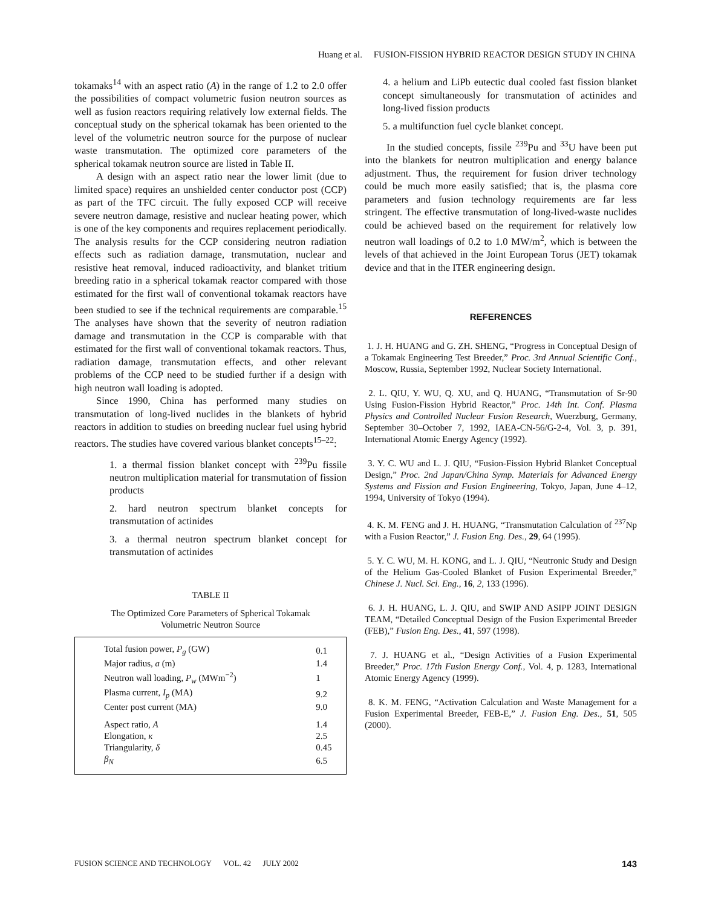Huang et al. FUSION-FISSION HYBRID REACTOR DESIGN STUDY IN CHINA
tokamaks<sup>14</sup> with an aspect ratio (A) in the range of 1.2 to 2.0 offer the possibilities of compact volumetric fusion neutron sources as well as fusion reactors requiring relatively low external fields. The conceptual study on the spherical tokamak has been oriented to the level of the volumetric neutron source for the purpose of nuclear waste transmutation. The optimized core parameters of the spherical tokamak neutron source are listed in Table II.
A design with an aspect ratio near the lower limit (due to limited space) requires an unshielded center conductor post (CCP) as part of the TFC circuit. The fully exposed CCP will receive severe neutron damage, resistive and nuclear heating power, which is one of the key components and requires replacement periodically. The analysis results for the CCP considering neutron radiation effects such as radiation damage, transmutation, nuclear and resistive heat removal, induced radioactivity, and blanket tritium breeding ratio in a spherical tokamak reactor compared with those estimated for the first wall of conventional tokamak reactors have been studied to see if the technical requirements are comparable.<sup>15</sup> The analyses have shown that the severity of neutron radiation damage and transmutation in the CCP is comparable with that estimated for the first wall of conventional tokamak reactors. Thus, radiation damage, transmutation effects, and other relevant problems of the CCP need to be studied further if a design with high neutron wall loading is adopted.
Since 1990, China has performed many studies on transmutation of long-lived nuclides in the blankets of hybrid reactors in addition to studies on breeding nuclear fuel using hybrid reactors. The studies have covered various blanket concepts<sup>15–22</sup>:
1. a thermal fission blanket concept with <sup>239</sup>Pu fissile neutron multiplication material for transmutation of fission products
2. hard neutron spectrum blanket concepts for transmutation of actinides
3. a thermal neutron spectrum blanket concept for transmutation of actinides
TABLE II
The Optimized Core Parameters of Spherical Tokamak
Volumetric Neutron Source
| Total fusion power, P<sub>g</sub> (GW) | 0.1 |
| Major radius, a (m) | 1.4 |
| Neutron wall loading, P<sub>w</sub> (MWm<sup>−2</sup>) | 1 |
| Plasma current, I<sub>p</sub> (MA) | 9.2 |
| Center post current (MA) | 9.0 |
| Aspect ratio, A | 1.4 |
| Elongation, κ | 2.5 |
| Triangularity, δ | 0.45 |
| β<sub>N</sub> | 6.5 |
4. a helium and LiPb eutectic dual cooled fast fission blanket concept simultaneously for transmutation of actinides and long-lived fission products
5. a multifunction fuel cycle blanket concept.
In the studied concepts, fissile <sup>239</sup>Pu and <sup>33</sup>U have been put into the blankets for neutron multiplication and energy balance adjustment. Thus, the requirement for fusion driver technology could be much more easily satisfied; that is, the plasma core parameters and fusion technology requirements are far less stringent. The effective transmutation of long-lived-waste nuclides could be achieved based on the requirement for relatively low neutron wall loadings of 0.2 to 1.0 MW/m<sup>2</sup>, which is between the levels of that achieved in the Joint European Torus (JET) tokamak device and that in the ITER engineering design.
REFERENCES
1. J. H. HUANG and G. ZH. SHENG, “Progress in Conceptual Design of a Tokamak Engineering Test Breeder,” Proc. 3rd Annual Scientific Conf., Moscow, Russia, September 1992, Nuclear Society International.
2. L. QIU, Y. WU, Q. XU, and Q. HUANG, “Transmutation of Sr-90 Using Fusion-Fission Hybrid Reactor,” Proc. 14th Int. Conf. Plasma Physics and Controlled Nuclear Fusion Research, Wuerzburg, Germany, September 30–October 7, 1992, IAEA-CN-56/G-2-4, Vol. 3, p. 391, International Atomic Energy Agency (1992).
3. Y. C. WU and L. J. QIU, “Fusion-Fission Hybrid Blanket Conceptual Design,” Proc. 2nd Japan/China Symp. Materials for Advanced Energy Systems and Fission and Fusion Engineering, Tokyo, Japan, June 4–12, 1994, University of Tokyo (1994).
4. K. M. FENG and J. H. HUANG, “Transmutation Calculation of <sup>237</sup>Np with a Fusion Reactor,” J. Fusion Eng. Des., 29, 64 (1995).
5. Y. C. WU, M. H. KONG, and L. J. QIU, “Neutronic Study and Design of the Helium Gas-Cooled Blanket of Fusion Experimental Breeder,” Chinese J. Nucl. Sci. Eng., 16, 2, 133 (1996).
6. J. H. HUANG, L. J. QIU, and SWIP AND ASIPP JOINT DESIGN TEAM, “Detailed Conceptual Design of the Fusion Experimental Breeder (FEB),” Fusion Eng. Des., 41, 597 (1998).
7. J. HUANG et al., “Design Activities of a Fusion Experimental Breeder,” Proc. 17th Fusion Energy Conf., Vol. 4, p. 1283, International Atomic Energy Agency (1999).
8. K. M. FENG, “Activation Calculation and Waste Management for a Fusion Experimental Breeder, FEB-E,” J. Fusion Eng. Des., 51, 505 (2000).
FUSION SCIENCE AND TECHNOLOGY VOL. 42 JULY 2002 143